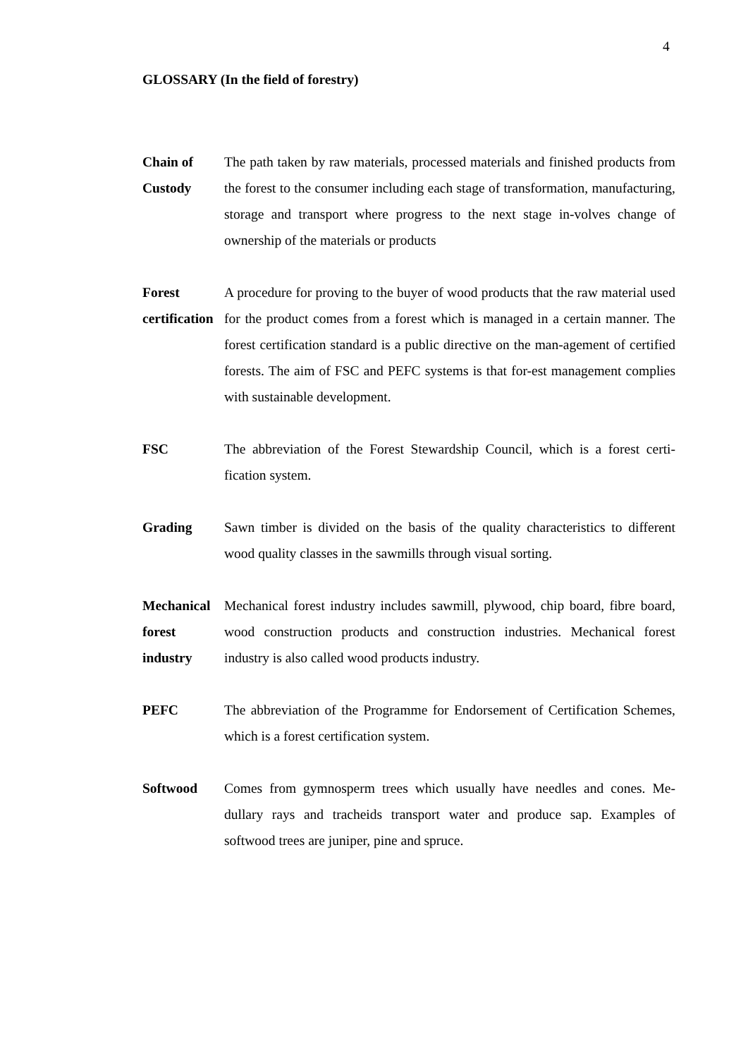4
GLOSSARY (In the field of forestry)
Chain of Custody
The path taken by raw materials, processed materials and finished products from the forest to the consumer including each stage of transformation, manufacturing, storage and transport where progress to the next stage in-volves change of ownership of the materials or products
Forest certification
A procedure for proving to the buyer of wood products that the raw material used for the product comes from a forest which is managed in a certain manner. The forest certification standard is a public directive on the man-agement of certified forests. The aim of FSC and PEFC systems is that for-est management complies with sustainable development.
FSC The abbreviation of the Forest Stewardship Council, which is a forest certi-fication system.
Grading Sawn timber is divided on the basis of the quality characteristics to different wood quality classes in the sawmills through visual sorting.
Mechanical forest industry
Mechanical forest industry includes sawmill, plywood, chip board, fibre board, wood construction products and construction industries. Mechanical forest industry is also called wood products industry.
PEFC The abbreviation of the Programme for Endorsement of Certification Schemes, which is a forest certification system.
Softwood Comes from gymnosperm trees which usually have needles and cones. Me-dullary rays and tracheids transport water and produce sap. Examples of softwood trees are juniper, pine and spruce.